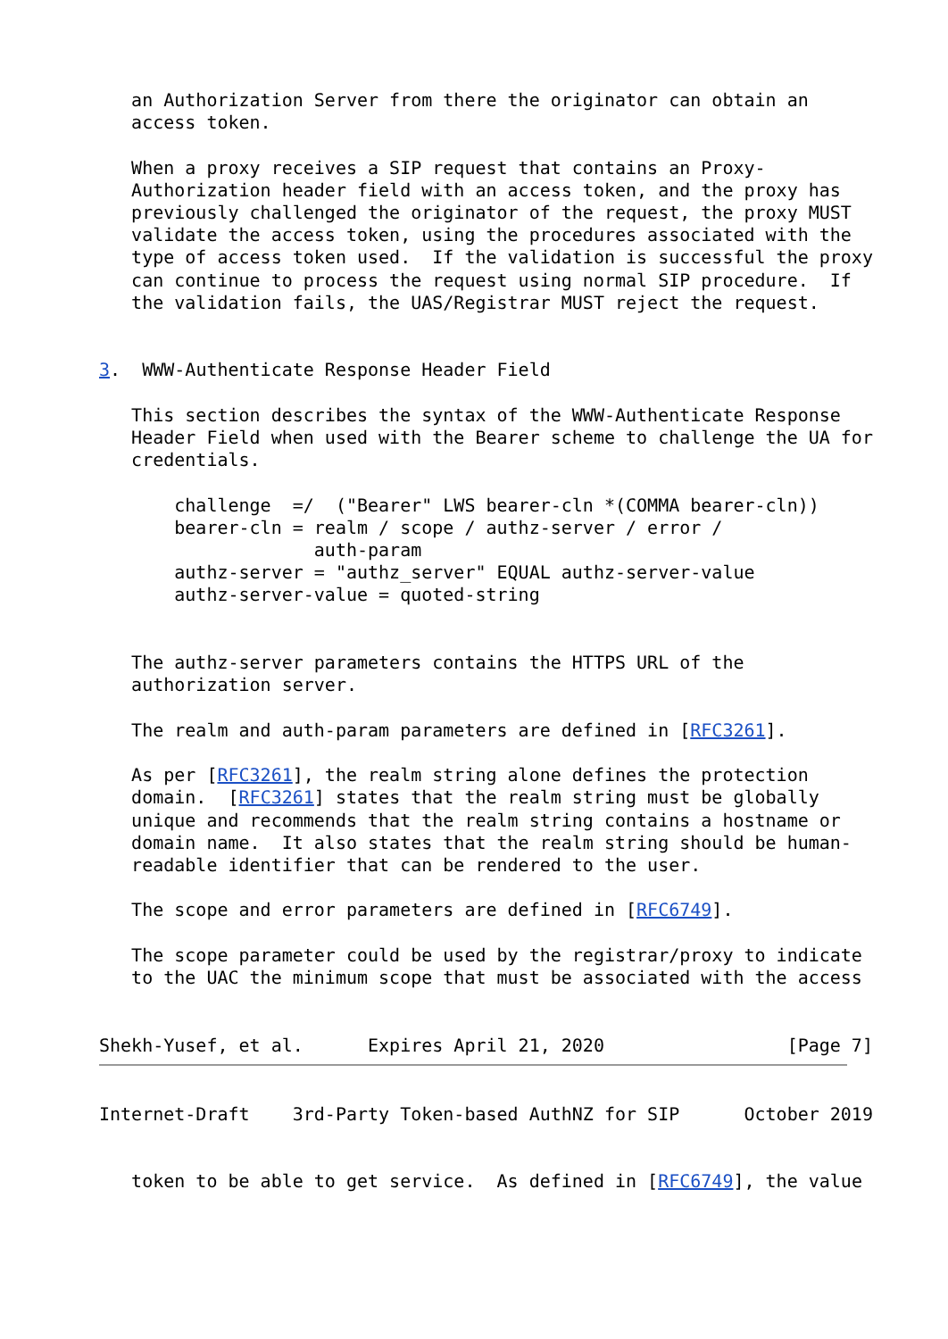an Authorization Server from there the originator can obtain an
   access token.

   When a proxy receives a SIP request that contains an Proxy-
   Authorization header field with an access token, and the proxy has
   previously challenged the originator of the request, the proxy MUST
   validate the access token, using the procedures associated with the
   type of access token used.  If the validation is successful the proxy
   can continue to process the request using normal SIP procedure.  If
   the validation fails, the UAS/Registrar MUST reject the request.


3.  WWW-Authenticate Response Header Field

   This section describes the syntax of the WWW-Authenticate Response
   Header Field when used with the Bearer scheme to challenge the UA for
   credentials.

       challenge  =/  ("Bearer" LWS bearer-cln *(COMMA bearer-cln))
       bearer-cln = realm / scope / authz-server / error /
                    auth-param
       authz-server = "authz_server" EQUAL authz-server-value
       authz-server-value = quoted-string


   The authz-server parameters contains the HTTPS URL of the
   authorization server.

   The realm and auth-param parameters are defined in [RFC3261].

   As per [RFC3261], the realm string alone defines the protection
   domain.  [RFC3261] states that the realm string must be globally
   unique and recommends that the realm string contains a hostname or
   domain name.  It also states that the realm string should be human-
   readable identifier that can be rendered to the user.

   The scope and error parameters are defined in [RFC6749].

   The scope parameter could be used by the registrar/proxy to indicate
   to the UAC the minimum scope that must be associated with the access


Shekh-Yusef, et al.      Expires April 21, 2020                 [Page 7]
Internet-Draft    3rd-Party Token-based AuthNZ for SIP      October 2019


   token to be able to get service.  As defined in [RFC6749], the value